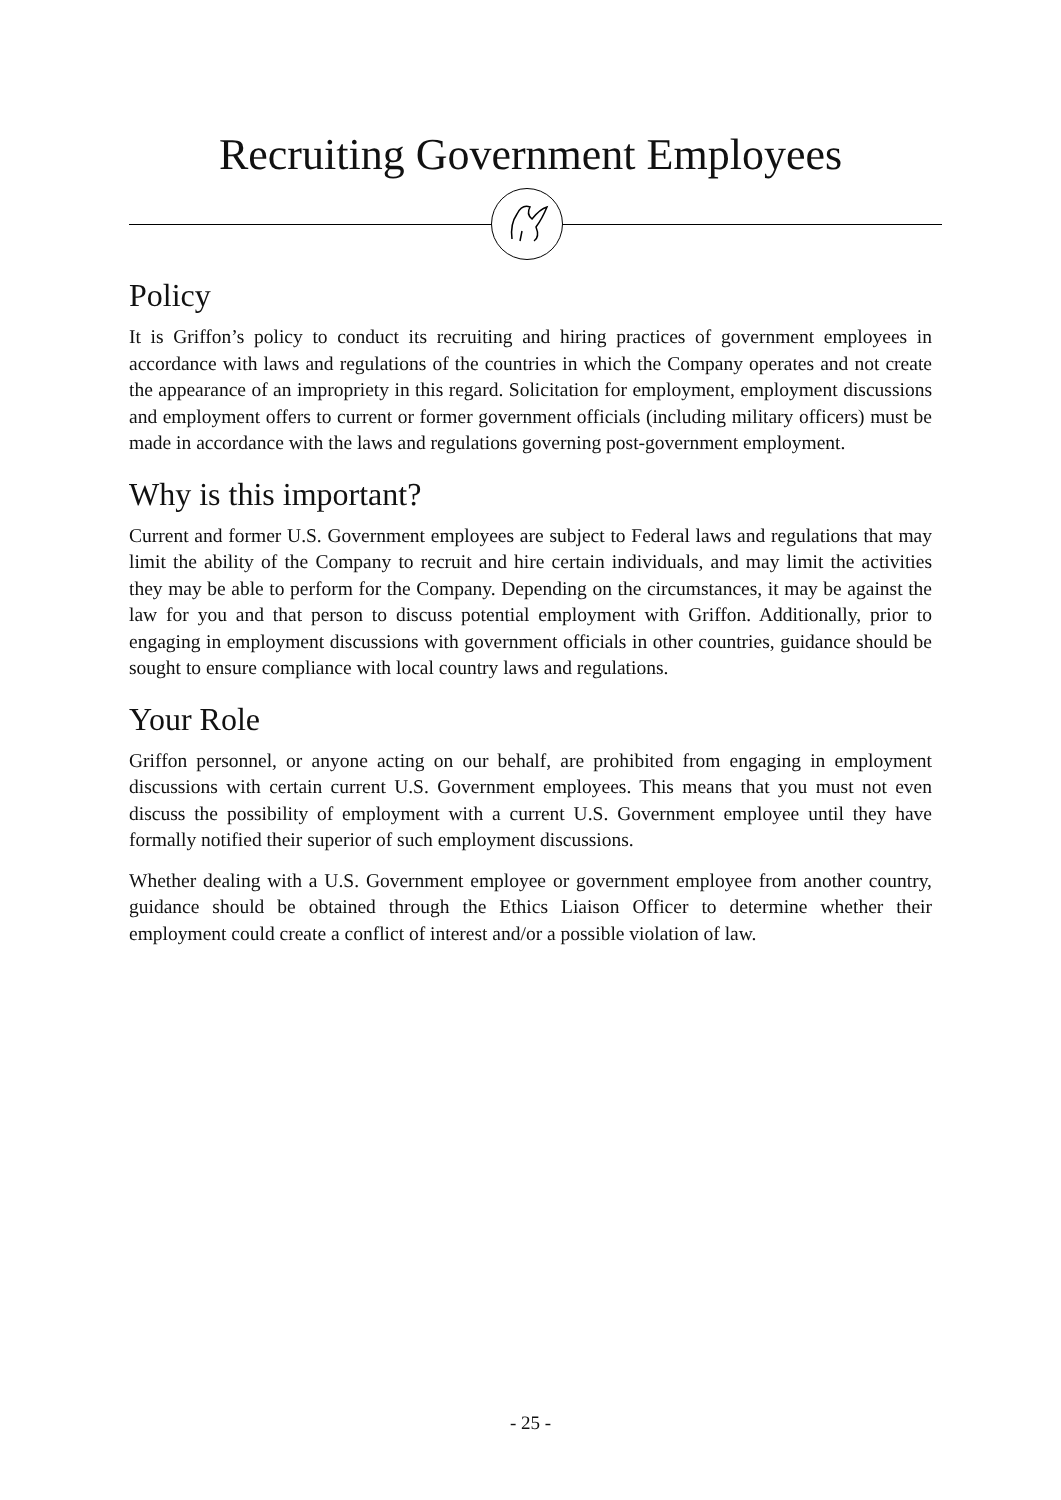Recruiting Government Employees
Policy
It is Griffon’s policy to conduct its recruiting and hiring practices of government employees in accordance with laws and regulations of the countries in which the Company operates and not create the appearance of an impropriety in this regard. Solicitation for employment, employment discussions and employment offers to current or former government officials (including military officers) must be made in accordance with the laws and regulations governing post-government employment.
Why is this important?
Current and former U.S. Government employees are subject to Federal laws and regulations that may limit the ability of the Company to recruit and hire certain individuals, and may limit the activities they may be able to perform for the Company. Depending on the circumstances, it may be against the law for you and that person to discuss potential employment with Griffon. Additionally, prior to engaging in employment discussions with government officials in other countries, guidance should be sought to ensure compliance with local country laws and regulations.
Your Role
Griffon personnel, or anyone acting on our behalf, are prohibited from engaging in employment discussions with certain current U.S. Government employees. This means that you must not even discuss the possibility of employment with a current U.S. Government employee until they have formally notified their superior of such employment discussions.
Whether dealing with a U.S. Government employee or government employee from another country, guidance should be obtained through the Ethics Liaison Officer to determine whether their employment could create a conflict of interest and/or a possible violation of law.
- 25 -